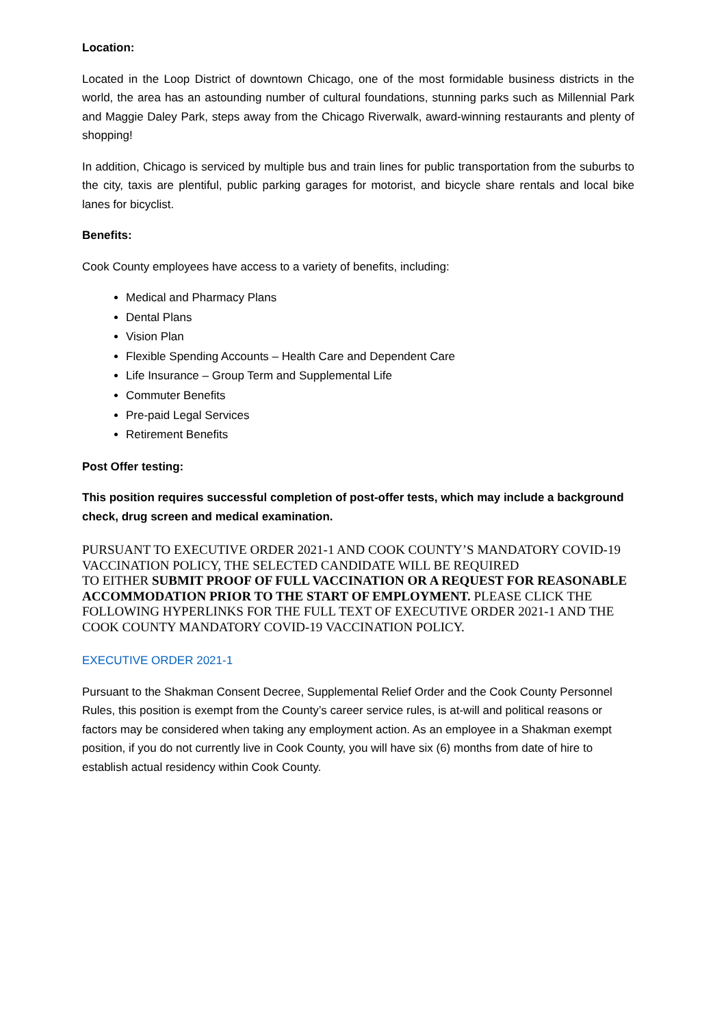Location:
Located in the Loop District of downtown Chicago, one of the most formidable business districts in the world, the area has an astounding number of cultural foundations, stunning parks such as Millennial Park and Maggie Daley Park, steps away from the Chicago Riverwalk, award-winning restaurants and plenty of shopping!
In addition, Chicago is serviced by multiple bus and train lines for public transportation from the suburbs to the city, taxis are plentiful, public parking garages for motorist, and bicycle share rentals and local bike lanes for bicyclist.
Benefits:
Cook County employees have access to a variety of benefits, including:
Medical and Pharmacy Plans
Dental Plans
Vision Plan
Flexible Spending Accounts – Health Care and Dependent Care
Life Insurance – Group Term and Supplemental Life
Commuter Benefits
Pre-paid Legal Services
Retirement Benefits
Post Offer testing:
This position requires successful completion of post-offer tests, which may include a background check, drug screen and medical examination.
PURSUANT TO EXECUTIVE ORDER 2021-1 AND COOK COUNTY’S MANDATORY COVID-19 VACCINATION POLICY, THE SELECTED CANDIDATE WILL BE REQUIRED
TO EITHER SUBMIT PROOF OF FULL VACCINATION OR A REQUEST FOR REASONABLE ACCOMMODATION PRIOR TO THE START OF EMPLOYMENT. PLEASE CLICK THE FOLLOWING HYPERLINKS FOR THE FULL TEXT OF EXECUTIVE ORDER 2021-1 AND THE COOK COUNTY MANDATORY COVID-19 VACCINATION POLICY.
EXECUTIVE ORDER 2021-1
Pursuant to the Shakman Consent Decree, Supplemental Relief Order and the Cook County Personnel Rules, this position is exempt from the County’s career service rules, is at-will and political reasons or factors may be considered when taking any employment action. As an employee in a Shakman exempt position, if you do not currently live in Cook County, you will have six (6) months from date of hire to establish actual residency within Cook County.